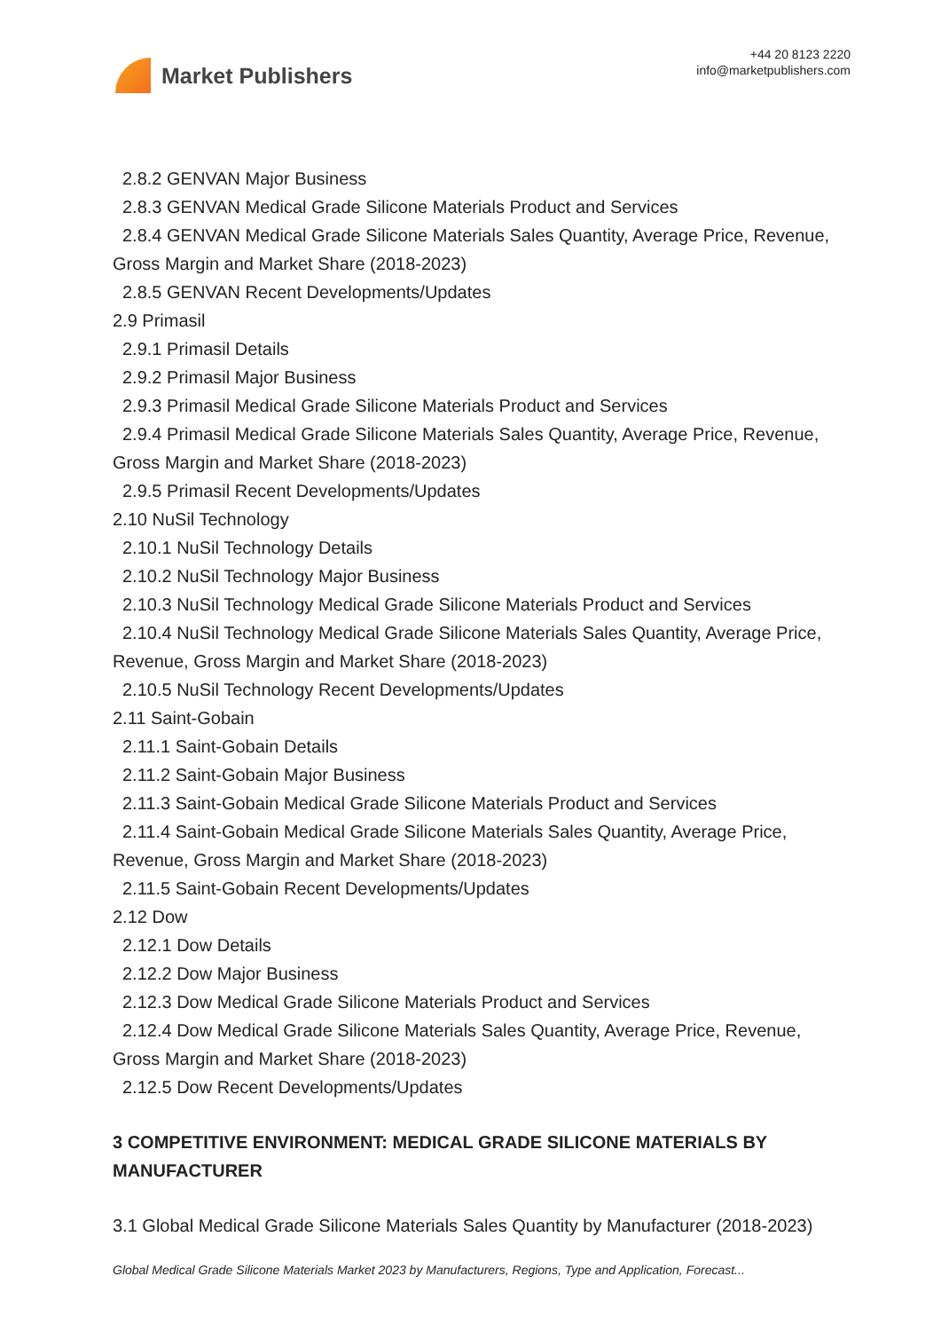Market Publishers
+44 20 8123 2220
info@marketpublishers.com
2.8.2 GENVAN Major Business
2.8.3 GENVAN Medical Grade Silicone Materials Product and Services
2.8.4 GENVAN Medical Grade Silicone Materials Sales Quantity, Average Price, Revenue, Gross Margin and Market Share (2018-2023)
2.8.5 GENVAN Recent Developments/Updates
2.9 Primasil
2.9.1 Primasil Details
2.9.2 Primasil Major Business
2.9.3 Primasil Medical Grade Silicone Materials Product and Services
2.9.4 Primasil Medical Grade Silicone Materials Sales Quantity, Average Price, Revenue, Gross Margin and Market Share (2018-2023)
2.9.5 Primasil Recent Developments/Updates
2.10 NuSil Technology
2.10.1 NuSil Technology Details
2.10.2 NuSil Technology Major Business
2.10.3 NuSil Technology Medical Grade Silicone Materials Product and Services
2.10.4 NuSil Technology Medical Grade Silicone Materials Sales Quantity, Average Price, Revenue, Gross Margin and Market Share (2018-2023)
2.10.5 NuSil Technology Recent Developments/Updates
2.11 Saint-Gobain
2.11.1 Saint-Gobain Details
2.11.2 Saint-Gobain Major Business
2.11.3 Saint-Gobain Medical Grade Silicone Materials Product and Services
2.11.4 Saint-Gobain Medical Grade Silicone Materials Sales Quantity, Average Price, Revenue, Gross Margin and Market Share (2018-2023)
2.11.5 Saint-Gobain Recent Developments/Updates
2.12 Dow
2.12.1 Dow Details
2.12.2 Dow Major Business
2.12.3 Dow Medical Grade Silicone Materials Product and Services
2.12.4 Dow Medical Grade Silicone Materials Sales Quantity, Average Price, Revenue, Gross Margin and Market Share (2018-2023)
2.12.5 Dow Recent Developments/Updates
3 COMPETITIVE ENVIRONMENT: MEDICAL GRADE SILICONE MATERIALS BY MANUFACTURER
3.1 Global Medical Grade Silicone Materials Sales Quantity by Manufacturer (2018-2023)
Global Medical Grade Silicone Materials Market 2023 by Manufacturers, Regions, Type and Application, Forecast...